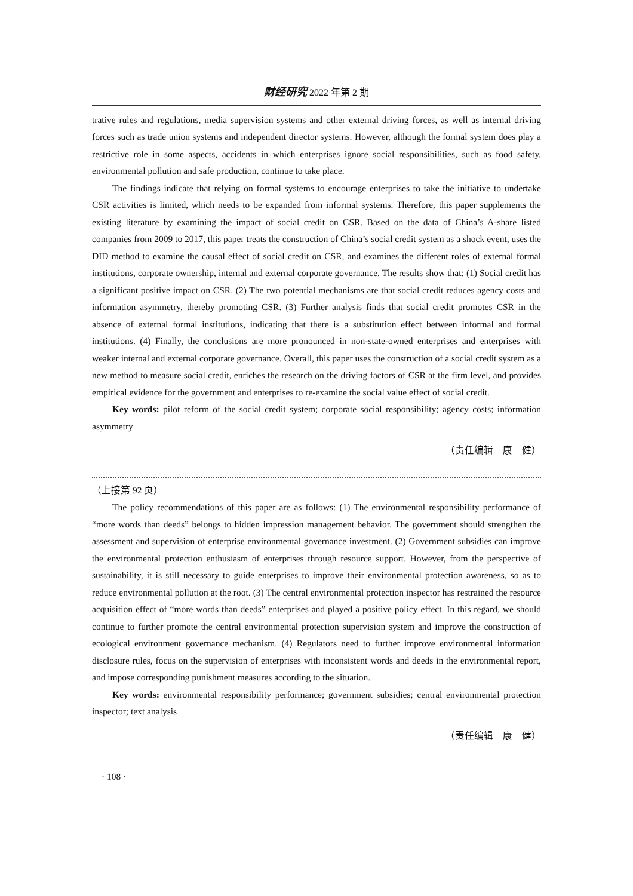财经研究 2022 年第 2 期
trative rules and regulations, media supervision systems and other external driving forces, as well as internal driving forces such as trade union systems and independent director systems. However, although the formal system does play a restrictive role in some aspects, accidents in which enterprises ignore social responsibilities, such as food safety, environmental pollution and safe production, continue to take place.
The findings indicate that relying on formal systems to encourage enterprises to take the initiative to undertake CSR activities is limited, which needs to be expanded from informal systems. Therefore, this paper supplements the existing literature by examining the impact of social credit on CSR. Based on the data of China’s A-share listed companies from 2009 to 2017, this paper treats the construction of China’s social credit system as a shock event, uses the DID method to examine the causal effect of social credit on CSR, and examines the different roles of external formal institutions, corporate ownership, internal and external corporate governance. The results show that: (1) Social credit has a significant positive impact on CSR. (2) The two potential mechanisms are that social credit reduces agency costs and information asymmetry, thereby promoting CSR. (3) Further analysis finds that social credit promotes CSR in the absence of external formal institutions, indicating that there is a substitution effect between informal and formal institutions. (4) Finally, the conclusions are more pronounced in non-state-owned enterprises and enterprises with weaker internal and external corporate governance. Overall, this paper uses the construction of a social credit system as a new method to measure social credit, enriches the research on the driving factors of CSR at the firm level, and provides empirical evidence for the government and enterprises to re-examine the social value effect of social credit.
Key words: pilot reform of the social credit system; corporate social responsibility; agency costs; information asymmetry
（责任编辑　康　健）
（上接第 92 页）
The policy recommendations of this paper are as follows: (1) The environmental responsibility performance of “more words than deeds” belongs to hidden impression management behavior. The government should strengthen the assessment and supervision of enterprise environmental governance investment. (2) Government subsidies can improve the environmental protection enthusiasm of enterprises through resource support. However, from the perspective of sustainability, it is still necessary to guide enterprises to improve their environmental protection awareness, so as to reduce environmental pollution at the root. (3) The central environmental protection inspector has restrained the resource acquisition effect of “more words than deeds” enterprises and played a positive policy effect. In this regard, we should continue to further promote the central environmental protection supervision system and improve the construction of ecological environment governance mechanism. (4) Regulators need to further improve environmental information disclosure rules, focus on the supervision of enterprises with inconsistent words and deeds in the environmental report, and impose corresponding punishment measures according to the situation.
Key words: environmental responsibility performance; government subsidies; central environmental protection inspector; text analysis
（责任编辑　康　健）
· 108 ·